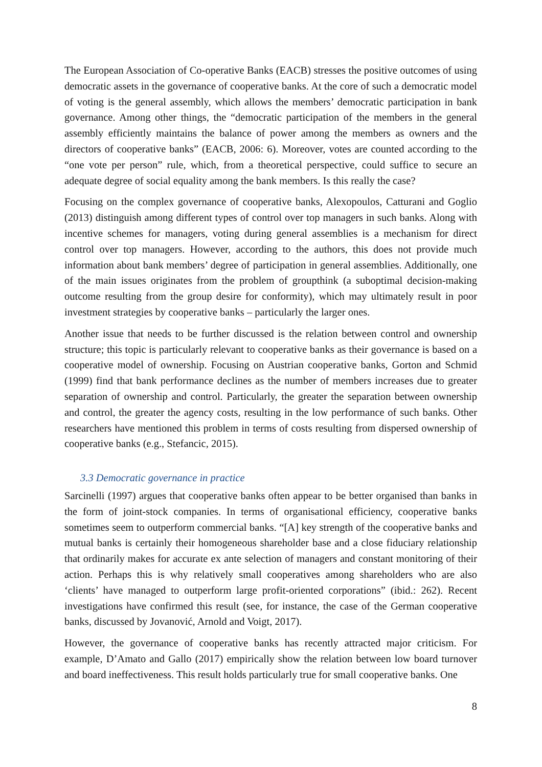The European Association of Co-operative Banks (EACB) stresses the positive outcomes of using democratic assets in the governance of cooperative banks. At the core of such a democratic model of voting is the general assembly, which allows the members’ democratic participation in bank governance. Among other things, the “democratic participation of the members in the general assembly efficiently maintains the balance of power among the members as owners and the directors of cooperative banks” (EACB, 2006: 6). Moreover, votes are counted according to the “one vote per person” rule, which, from a theoretical perspective, could suffice to secure an adequate degree of social equality among the bank members. Is this really the case?
Focusing on the complex governance of cooperative banks, Alexopoulos, Catturani and Goglio (2013) distinguish among different types of control over top managers in such banks. Along with incentive schemes for managers, voting during general assemblies is a mechanism for direct control over top managers. However, according to the authors, this does not provide much information about bank members’ degree of participation in general assemblies. Additionally, one of the main issues originates from the problem of groupthink (a suboptimal decision-making outcome resulting from the group desire for conformity), which may ultimately result in poor investment strategies by cooperative banks – particularly the larger ones.
Another issue that needs to be further discussed is the relation between control and ownership structure; this topic is particularly relevant to cooperative banks as their governance is based on a cooperative model of ownership. Focusing on Austrian cooperative banks, Gorton and Schmid (1999) find that bank performance declines as the number of members increases due to greater separation of ownership and control. Particularly, the greater the separation between ownership and control, the greater the agency costs, resulting in the low performance of such banks. Other researchers have mentioned this problem in terms of costs resulting from dispersed ownership of cooperative banks (e.g., Stefancic, 2015).
3.3 Democratic governance in practice
Sarcinelli (1997) argues that cooperative banks often appear to be better organised than banks in the form of joint-stock companies. In terms of organisational efficiency, cooperative banks sometimes seem to outperform commercial banks. “[A] key strength of the cooperative banks and mutual banks is certainly their homogeneous shareholder base and a close fiduciary relationship that ordinarily makes for accurate ex ante selection of managers and constant monitoring of their action. Perhaps this is why relatively small cooperatives among shareholders who are also ‘clients’ have managed to outperform large profit-oriented corporations” (ibid.: 262). Recent investigations have confirmed this result (see, for instance, the case of the German cooperative banks, discussed by Jovanović, Arnold and Voigt, 2017).
However, the governance of cooperative banks has recently attracted major criticism. For example, D’Amato and Gallo (2017) empirically show the relation between low board turnover and board ineffectiveness. This result holds particularly true for small cooperative banks. One
8